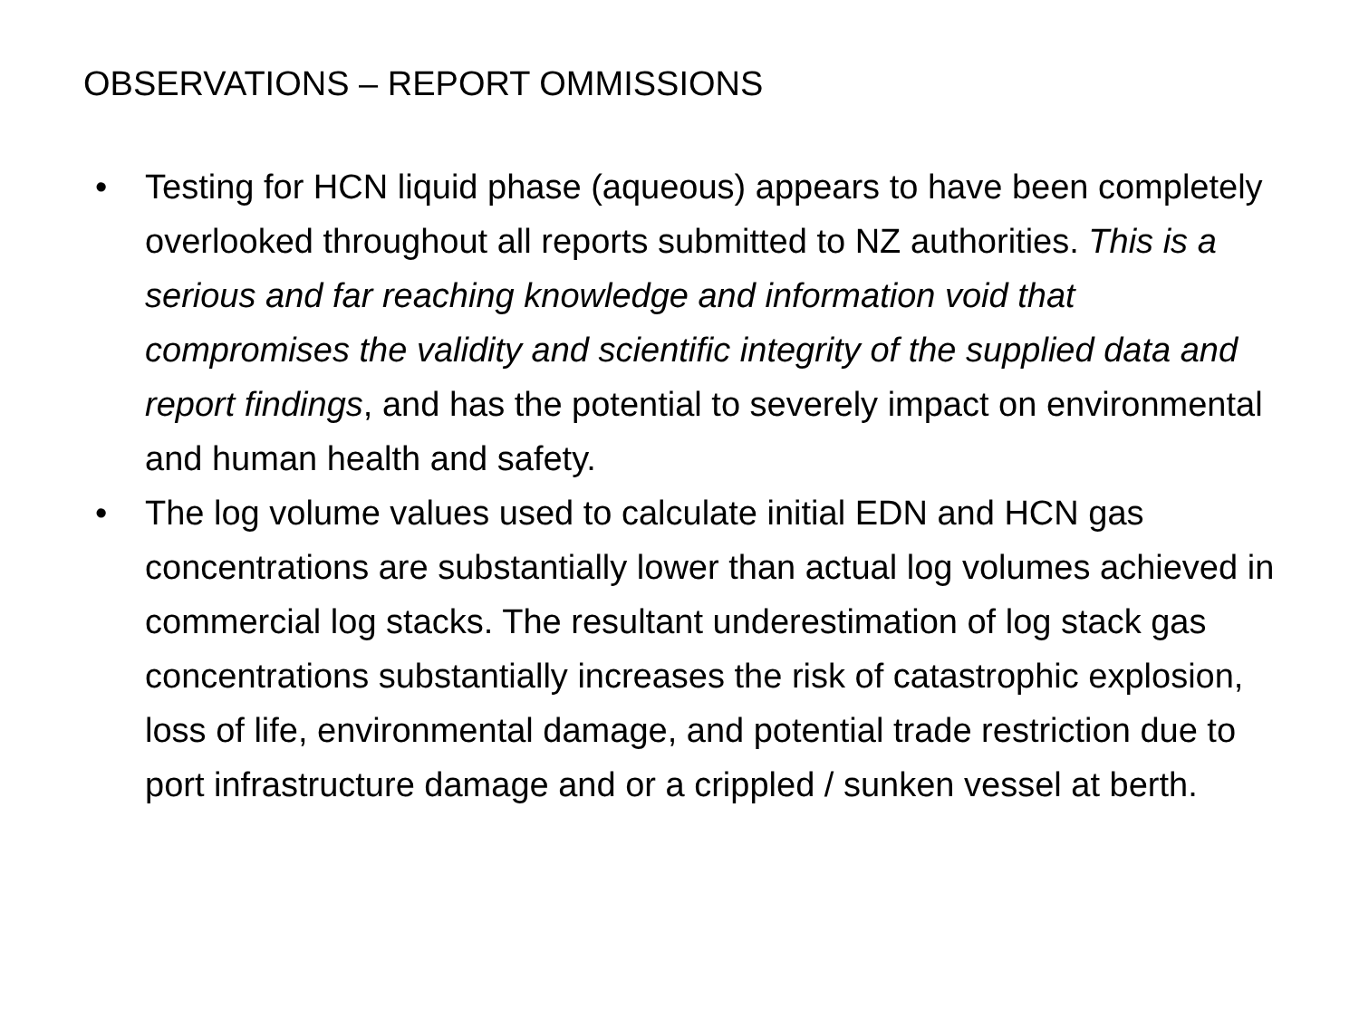OBSERVATIONS – REPORT OMMISSIONS
• Testing for HCN liquid phase (aqueous) appears to have been completely overlooked throughout all reports submitted to NZ authorities. This is a serious and far reaching knowledge and information void that compromises the validity and scientific integrity of the supplied data and report findings, and has the potential to severely impact on environmental and human health and safety.
• The log volume values used to calculate initial EDN and HCN gas concentrations are substantially lower than actual log volumes achieved in commercial log stacks. The resultant underestimation of log stack gas concentrations substantially increases the risk of catastrophic explosion, loss of life, environmental damage, and potential trade restriction due to port infrastructure damage and or a crippled / sunken vessel at berth.